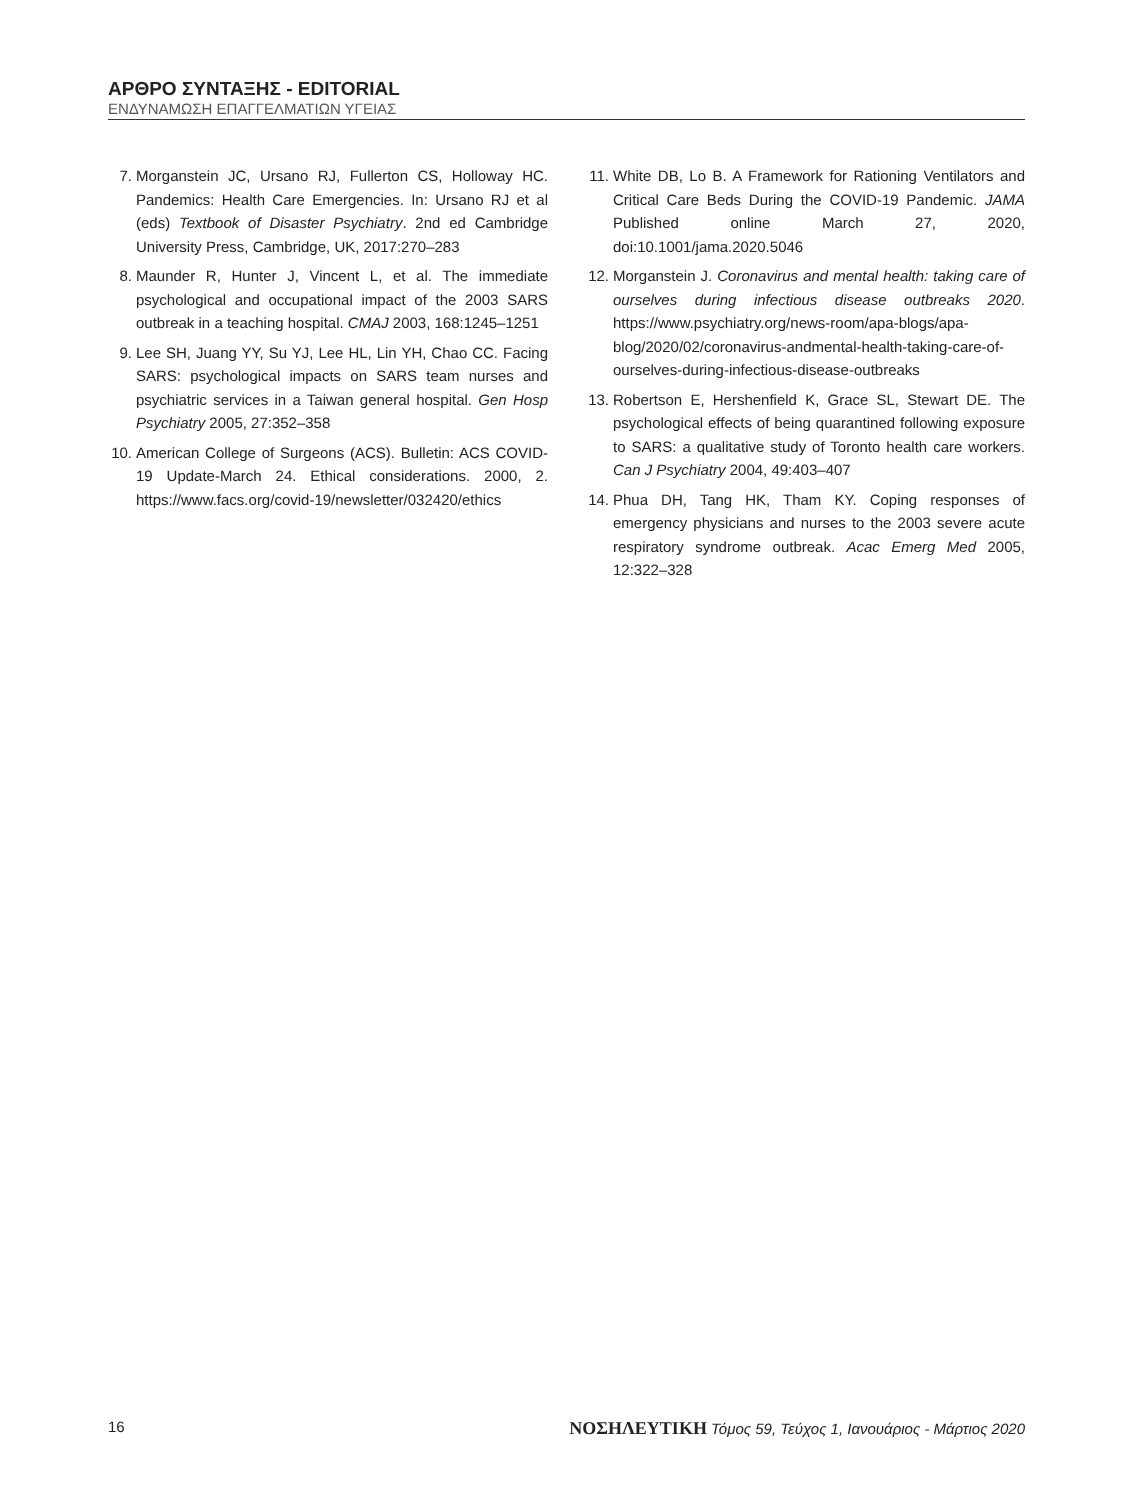ΑΡΘΡΟ ΣΥΝΤΑΞΗΣ - EDITORIAL
ΕΝΔΥΝΑΜΩΣΗ ΕΠΑΓΓΕΛΜΑΤΙΩΝ ΥΓΕΙΑΣ
7. Morganstein JC, Ursano RJ, Fullerton CS, Holloway HC. Pandemics: Health Care Emergencies. In: Ursano RJ et al (eds) Textbook of Disaster Psychiatry. 2nd ed Cambridge University Press, Cambridge, UK, 2017:270–283
8. Maunder R, Hunter J, Vincent L, et al. The immediate psychological and occupational impact of the 2003 SARS outbreak in a teaching hospital. CMAJ 2003, 168:1245–1251
9. Lee SH, Juang YY, Su YJ, Lee HL, Lin YH, Chao CC. Facing SARS: psychological impacts on SARS team nurses and psychiatric services in a Taiwan general hospital. Gen Hosp Psychiatry 2005, 27:352–358
10. American College of Surgeons (ACS). Bulletin: ACS COVID-19 Update-March 24. Ethical considerations. 2000, 2. https://www.facs.org/covid-19/newsletter/032420/ethics
11. White DB, Lo B. A Framework for Rationing Ventilators and Critical Care Beds During the COVID-19 Pandemic. JAMA Published online March 27, 2020, doi:10.1001/jama.2020.5046
12. Morganstein J. Coronavirus and mental health: taking care of ourselves during infectious disease outbreaks 2020. https://www.psychiatry.org/news-room/apa-blogs/apa-blog/2020/02/coronavirus-andmental-health-taking-care-of-ourselves-during-infectious-disease-outbreaks
13. Robertson E, Hershenfield K, Grace SL, Stewart DE. The psychological effects of being quarantined following exposure to SARS: a qualitative study of Toronto health care workers. Can J Psychiatry 2004, 49:403–407
14. Phua DH, Tang HK, Tham KY. Coping responses of emergency physicians and nurses to the 2003 severe acute respiratory syndrome outbreak. Acac Emerg Med 2005, 12:322–328
16 ΝΟΣΗΛΕΥΤΙΚΗ Τόμος 59, Τεύχος 1, Ιανουάριος - Μάρτιος 2020